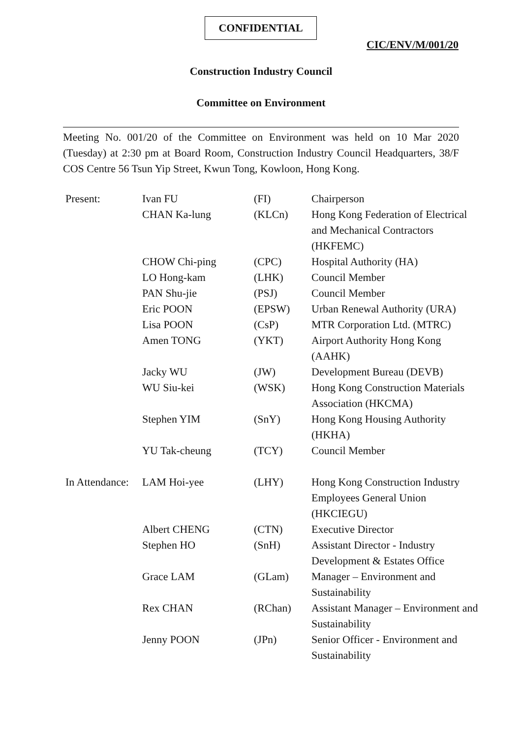CONFIDENTIAL
CIC/ENV/M/001/20
Construction Industry Council
Committee on Environment
Meeting No. 001/20 of the Committee on Environment was held on 10 Mar 2020 (Tuesday) at 2:30 pm at Board Room, Construction Industry Council Headquarters, 38/F COS Centre 56 Tsun Yip Street, Kwun Tong, Kowloon, Hong Kong.
| Present: | Ivan FU | (FI) | Chairperson |
| | CHAN Ka-lung | (KLCn) | Hong Kong Federation of Electrical and Mechanical Contractors (HKFEMC) |
| | CHOW Chi-ping | (CPC) | Hospital Authority (HA) |
| | LO Hong-kam | (LHK) | Council Member |
| | PAN Shu-jie | (PSJ) | Council Member |
| | Eric POON | (EPSW) | Urban Renewal Authority (URA) |
| | Lisa POON | (CsP) | MTR Corporation Ltd. (MTRC) |
| | Amen TONG | (YKT) | Airport Authority Hong Kong (AAHK) |
| | Jacky WU | (JW) | Development Bureau (DEVB) |
| | WU Siu-kei | (WSK) | Hong Kong Construction Materials Association (HKCMA) |
| | Stephen YIM | (SnY) | Hong Kong Housing Authority (HKHA) |
| | YU Tak-cheung | (TCY) | Council Member |
| In Attendance: | LAM Hoi-yee | (LHY) | Hong Kong Construction Industry Employees General Union (HKCIEGU) |
| | Albert CHENG | (CTN) | Executive Director |
| | Stephen HO | (SnH) | Assistant Director - Industry Development & Estates Office |
| | Grace LAM | (GLam) | Manager – Environment and Sustainability |
| | Rex CHAN | (RChan) | Assistant Manager – Environment and Sustainability |
| | Jenny POON | (JPn) | Senior Officer - Environment and Sustainability |